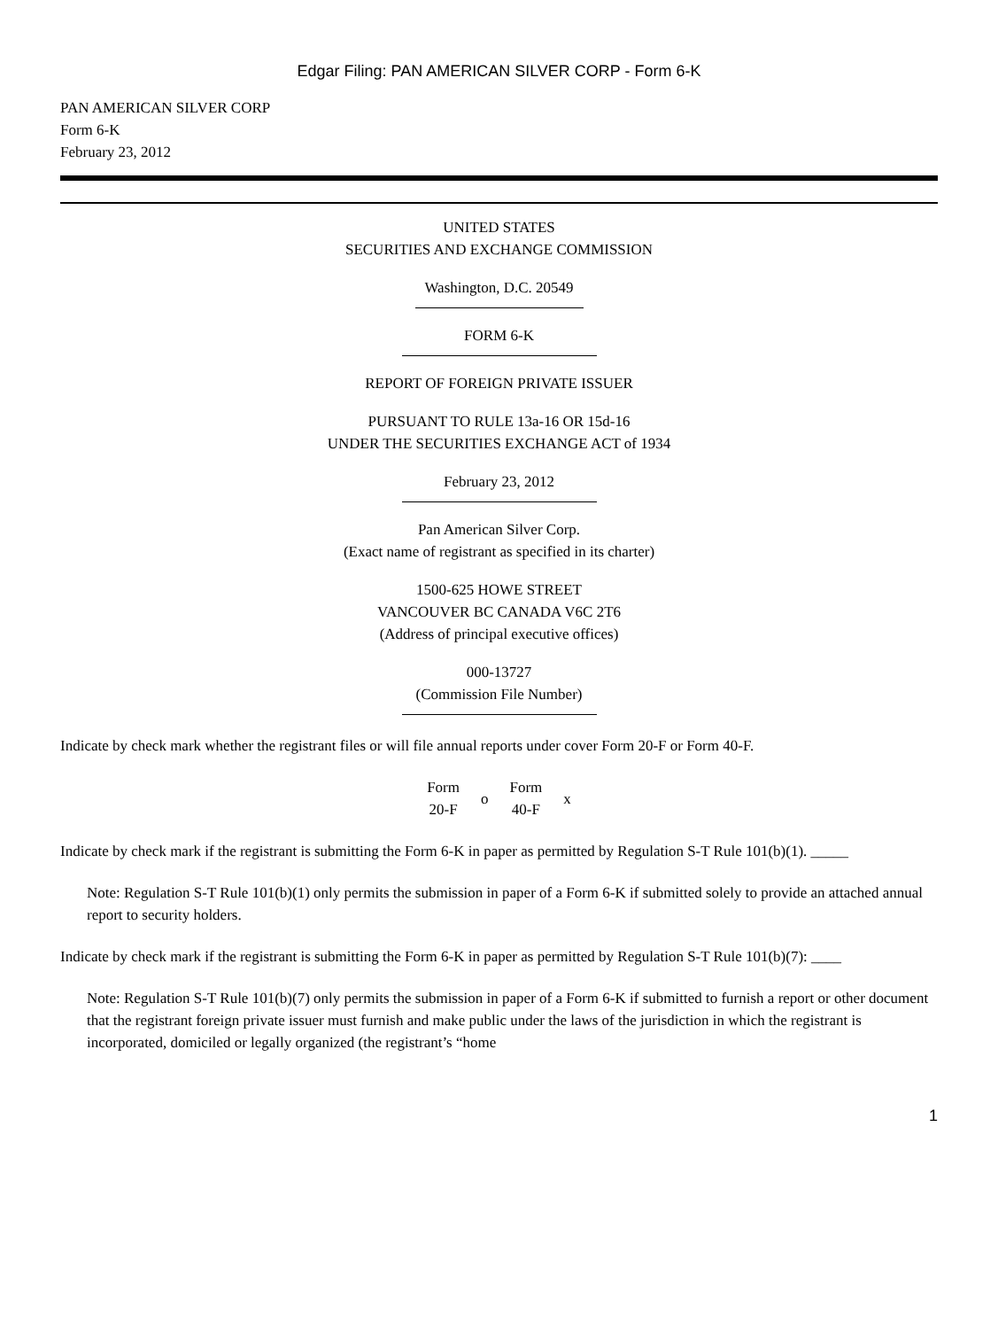Edgar Filing: PAN AMERICAN SILVER CORP - Form 6-K
PAN AMERICAN SILVER CORP
Form 6-K
February 23, 2012
UNITED STATES
SECURITIES AND EXCHANGE COMMISSION
Washington, D.C. 20549
FORM 6-K
REPORT OF FOREIGN PRIVATE ISSUER
PURSUANT TO RULE 13a-16 OR 15d-16
UNDER THE SECURITIES EXCHANGE ACT of 1934
February 23, 2012
Pan American Silver Corp.
(Exact name of registrant as specified in its charter)
1500-625 HOWE STREET
VANCOUVER BC CANADA V6C 2T6
(Address of principal executive offices)
000-13727
(Commission File Number)
Indicate by check mark whether the registrant files or will file annual reports under cover Form 20-F or Form 40-F.
| Form 20-F | o | Form 40-F | x |
Indicate by check mark if the registrant is submitting the Form 6-K in paper as permitted by Regulation S-T Rule 101(b)(1). _____
Note: Regulation S-T Rule 101(b)(1) only permits the submission in paper of a Form 6-K if submitted solely to provide an attached annual report to security holders.
Indicate by check mark if the registrant is submitting the Form 6-K in paper as permitted by Regulation S-T Rule 101(b)(7): ____
Note: Regulation S-T Rule 101(b)(7) only permits the submission in paper of a Form 6-K if submitted to furnish a report or other document that the registrant foreign private issuer must furnish and make public under the laws of the jurisdiction in which the registrant is incorporated, domiciled or legally organized (the registrant’s “home
1